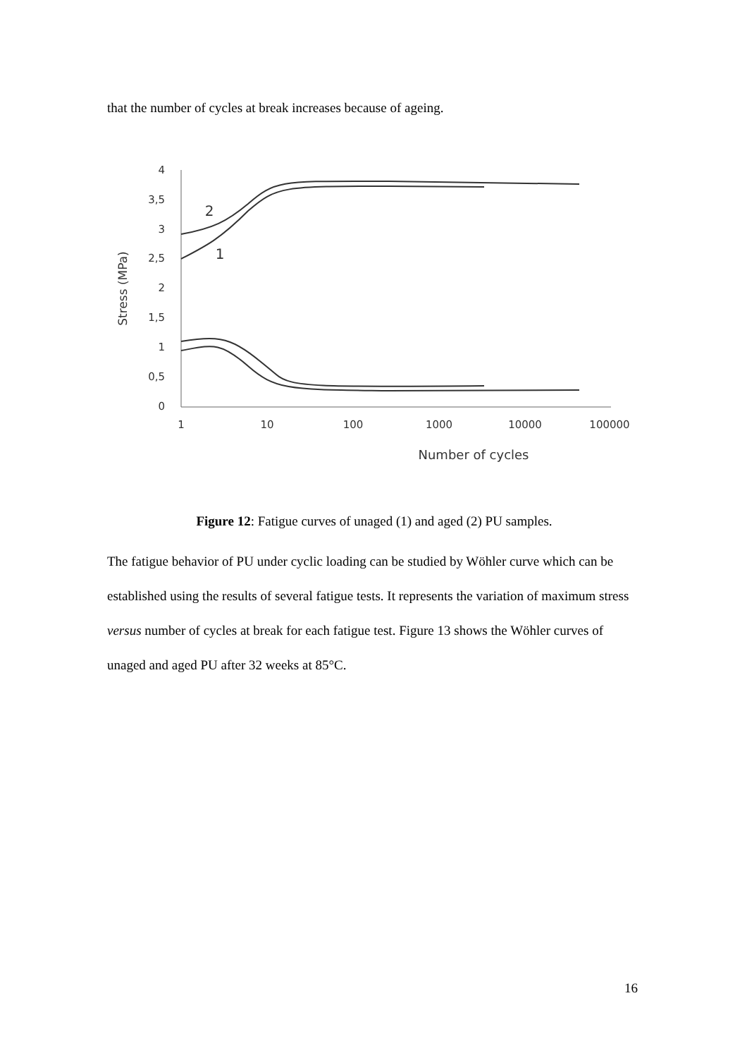that the number of cycles at break increases because of ageing.
4
3,5
3
2,5
2
1,5
1
0,5
0
1
10
100
1000
10000
100000
Number of cycles
Stress (MPa)
2
1
Figure 12: Fatigue curves of unaged (1) and aged (2) PU samples.
The fatigue behavior of PU under cyclic loading can be studied by Wöhler curve which can be established using the results of several fatigue tests. It represents the variation of maximum stress versus number of cycles at break for each fatigue test. Figure 13 shows the Wöhler curves of unaged and aged PU after 32 weeks at 85°C.
16